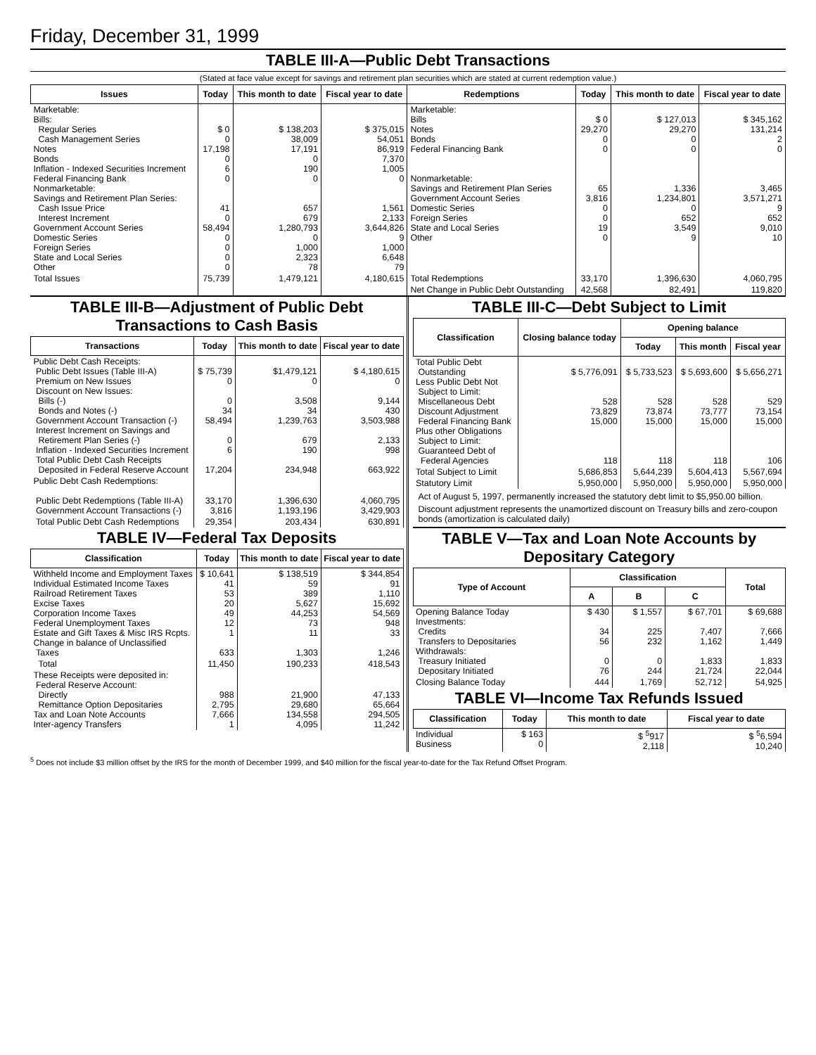Friday, December 31, 1999
TABLE III-A—Public Debt Transactions
(Stated at face value except for savings and retirement plan securities which are stated at current redemption value.)
| Issues | Today | This month to date | Fiscal year to date | Redemptions | Today | This month to date | Fiscal year to date |
| --- | --- | --- | --- | --- | --- | --- | --- |
| Marketable: Bills: Regular Series Cash Management Series Notes Bonds Inflation - Indexed Securities Increment Federal Financing Bank Nonmarketable: Savings and Retirement Plan Series: Cash Issue Price Interest Increment Government Account Series Domestic Series Foreign Series State and Local Series Other | $ 0 0 17,198 0 6 0 41 0 58,494 0 0 0 0 | $ 138,203 38,009 17,191 0 190 0 657 679 1,280,793 0 1,000 2,323 78 | $ 375,015 54,051 86,919 7,370 1,005 0 1,561 2,133 3,644,826 9 1,000 6,648 79 | Marketable: Bills Notes Bonds Federal Financing Bank Nonmarketable: Savings and Retirement Plan Series Government Account Series Domestic Series Foreign Series State and Local Series Other | $ 0 29,270 0 0 65 3,816 0 0 19 0 | $ 127,013 29,270 0 0 1,336 1,234,801 0 652 3,549 9 | $ 345,162 131,214 2 0 3,465 3,571,271 9 652 9,010 10 |
| Total Issues | 75,739 | 1,479,121 | 4,180,615 | Total Redemptions | 33,170 | 1,396,630 | 4,060,795 |
| | | | | Net Change in Public Debt Outstanding | 42,568 | 82,491 | 119,820 |
TABLE III-B—Adjustment of Public Debt Transactions to Cash Basis
| Transactions | Today | This month to date | Fiscal year to date |
| --- | --- | --- | --- |
| Public Debt Cash Receipts: Public Debt Issues (Table III-A) Premium on New Issues Discount on New Issues: Bills (-) Bonds and Notes (-) Government Account Transaction (-) Interest Increment on Savings and Retirement Plan Series (-) Inflation - Indexed Securities Increment Total Public Debt Cash Receipts Deposited in Federal Reserve Account | $ 75,739 0 0 34 58,494 0 6 17,204 | $1,479,121 0 3,508 34 1,239,763 679 190 234,948 | $ 4,180,615 0 9,144 430 3,503,988 2,133 998 663,922 |
| Public Debt Cash Redemptions: Public Debt Redemptions (Table III-A) Government Account Transactions (-) | 33,170 3,816 | 1,396,630 1,193,196 | 4,060,795 3,429,903 |
| Total Public Debt Cash Redemptions | 29,354 | 203,434 | 630,891 |
TABLE IV—Federal Tax Deposits
| Classification | Today | This month to date | Fiscal year to date |
| --- | --- | --- | --- |
| Withheld Income and Employment Taxes Individual Estimated Income Taxes Railroad Retirement Taxes Excise Taxes Corporation Income Taxes Federal Unemployment Taxes Estate and Gift Taxes & Misc IRS Rcpts. Change in balance of Unclassified Taxes | $ 10,641 41 53 20 49 12 1 633 | $ 138,519 59 389 5,627 44,253 73 11 1,303 | $ 344,854 91 1,110 15,692 54,569 948 33 1,246 |
| Total | 11,450 | 190,233 | 418,543 |
| These Receipts were deposited in: Federal Reserve Account: Directly Remittance Option Depositaries Tax and Loan Note Accounts Inter-agency Transfers | 988 2,795 7,666 1 | 21,900 29,680 134,558 4,095 | 47,133 65,664 294,505 11,242 |
TABLE III-C—Debt Subject to Limit
| Classification | Closing balance today | Opening balance | | |
| --- | --- | --- | --- | --- |
| | | Today | This month | Fiscal year |
| Total Public Debt Outstanding Less Public Debt Not Subject to Limit: Miscellaneous Debt Discount Adjustment Federal Financing Bank Plus other Obligations Subject to Limit: Guaranteed Debt of Federal Agencies | $ 5,776,091 528 73,829 15,000 118 | $ 5,733,523 528 73,874 15,000 118 | $ 5,693,600 528 73,777 15,000 118 | $ 5,656,271 529 73,154 15,000 106 |
| Total Subject to Limit | 5,686,853 | 5,644,239 | 5,604,413 | 5,567,694 |
| Statutory Limit | 5,950,000 | 5,950,000 | 5,950,000 | 5,950,000 |
Act of August 5, 1997, permanently increased the statutory debt limit to $5,950.00 billion.
Discount adjustment represents the unamortized discount on Treasury bills and zero-coupon bonds (amortization is calculated daily)
TABLE V—Tax and Loan Note Accounts by Depositary Category
| Type of Account | Classification | | | Total |
| --- | --- | --- | --- | --- |
| | A | B | C | |
| Opening Balance Today Investments: Credits Transfers to Depositaries Withdrawals: Treasury Initiated Depositary Initiated | $ 430 34 56 0 76 | $ 1,557 225 232 0 244 | $ 67,701 7,407 1,162 1,833 21,724 | $ 69,688 7,666 1,449 1,833 22,044 |
| Closing Balance Today | 444 | 1,769 | 52,712 | 54,925 |
TABLE VI—Income Tax Refunds Issued
| Classification | Today | This month to date | Fiscal year to date |
| --- | --- | --- | --- |
| Individual Business | $ 163 0 | $ <sup>5</sup>917 2,118 | $ <sup>5</sup>6,594 10,240 |
<sup>5</sup> Does not include $3 million offset by the IRS for the month of December 1999, and $40 million for the fiscal year-to-date for the Tax Refund Offset Program.